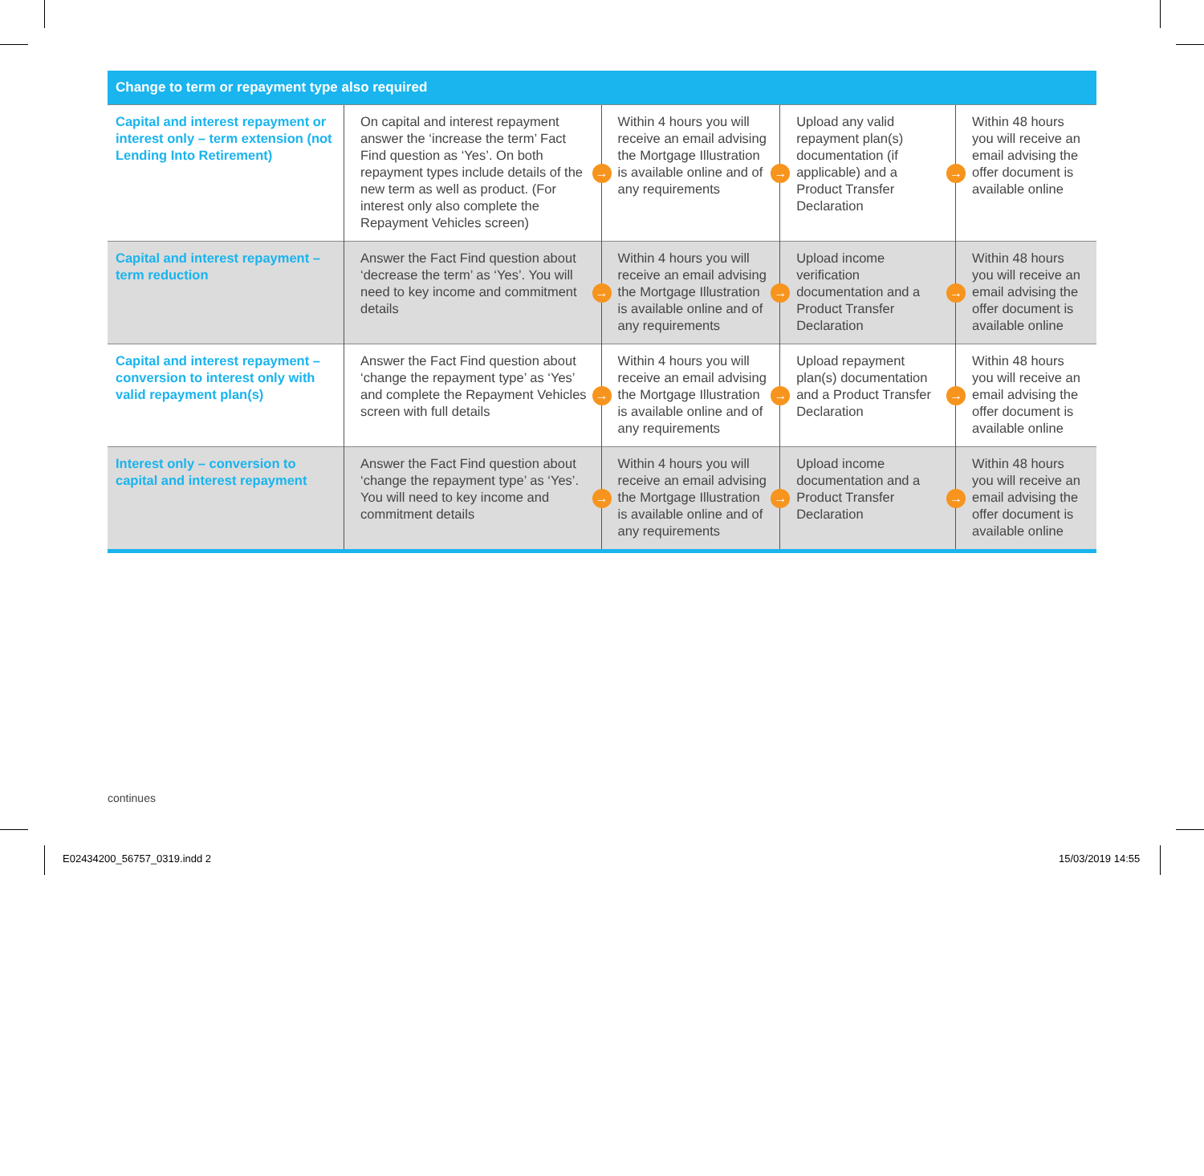| Change to term or repayment type also required | | | | |
| --- | --- | --- | --- | --- |
| Capital and interest repayment or interest only – term extension (not Lending Into Retirement) | On capital and interest repayment answer the ‘increase the term’ Fact Find question as ‘Yes’. On both repayment types include details of the new term as well as product. (For interest only also complete the Repayment Vehicles screen) → | Within 4 hours you will receive an email advising the Mortgage Illustration is available online and of any requirements → | Upload any valid repayment plan(s) documentation (if applicable) and a Product Transfer Declaration → | Within 48 hours you will receive an email advising the offer document is available online |
| Capital and interest repayment – term reduction | Answer the Fact Find question about ‘decrease the term’ as ‘Yes’. You will need to key income and commitment details → | Within 4 hours you will receive an email advising the Mortgage Illustration is available online and of any requirements → | Upload income verification documentation and a Product Transfer Declaration → | Within 48 hours you will receive an email advising the offer document is available online |
| Capital and interest repayment – conversion to interest only with valid repayment plan(s) | Answer the Fact Find question about ‘change the repayment type’ as ‘Yes’ and complete the Repayment Vehicles screen with full details → | Within 4 hours you will receive an email advising the Mortgage Illustration is available online and of any requirements → | Upload repayment plan(s) documentation and a Product Transfer Declaration → | Within 48 hours you will receive an email advising the offer document is available online |
| Interest only – conversion to capital and interest repayment | Answer the Fact Find question about ‘change the repayment type’ as ‘Yes’. You will need to key income and commitment details → | Within 4 hours you will receive an email advising the Mortgage Illustration is available online and of any requirements → | Upload income documentation and a Product Transfer Declaration → | Within 48 hours you will receive an email advising the offer document is available online |
continues
E02434200_56757_0319.indd 2 15/03/2019 14:55